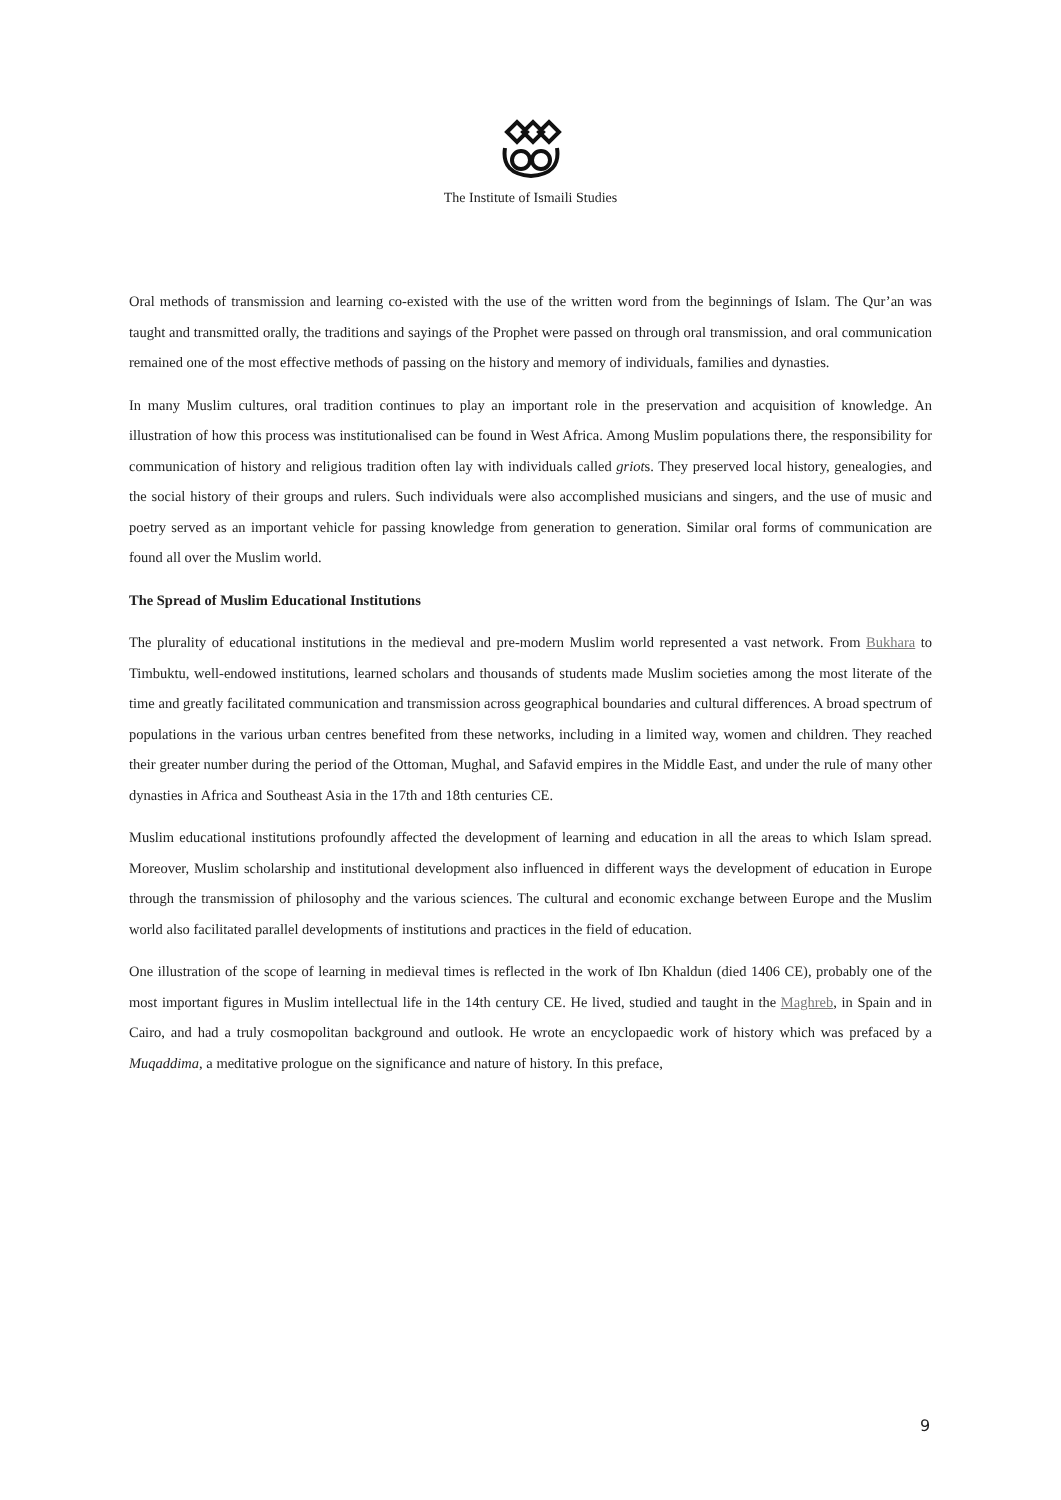The Institute of Ismaili Studies
Oral methods of transmission and learning co-existed with the use of the written word from the beginnings of Islam. The Qur’an was taught and transmitted orally, the traditions and sayings of the Prophet were passed on through oral transmission, and oral communication remained one of the most effective methods of passing on the history and memory of individuals, families and dynasties.
In many Muslim cultures, oral tradition continues to play an important role in the preservation and acquisition of knowledge. An illustration of how this process was institutionalised can be found in West Africa. Among Muslim populations there, the responsibility for communication of history and religious tradition often lay with individuals called griots. They preserved local history, genealogies, and the social history of their groups and rulers. Such individuals were also accomplished musicians and singers, and the use of music and poetry served as an important vehicle for passing knowledge from generation to generation. Similar oral forms of communication are found all over the Muslim world.
The Spread of Muslim Educational Institutions
The plurality of educational institutions in the medieval and pre-modern Muslim world represented a vast network. From Bukhara to Timbuktu, well-endowed institutions, learned scholars and thousands of students made Muslim societies among the most literate of the time and greatly facilitated communication and transmission across geographical boundaries and cultural differences. A broad spectrum of populations in the various urban centres benefited from these networks, including in a limited way, women and children. They reached their greater number during the period of the Ottoman, Mughal, and Safavid empires in the Middle East, and under the rule of many other dynasties in Africa and Southeast Asia in the 17th and 18th centuries CE.
Muslim educational institutions profoundly affected the development of learning and education in all the areas to which Islam spread. Moreover, Muslim scholarship and institutional development also influenced in different ways the development of education in Europe through the transmission of philosophy and the various sciences. The cultural and economic exchange between Europe and the Muslim world also facilitated parallel developments of institutions and practices in the field of education.
One illustration of the scope of learning in medieval times is reflected in the work of Ibn Khaldun (died 1406 CE), probably one of the most important figures in Muslim intellectual life in the 14th century CE. He lived, studied and taught in the Maghreb, in Spain and in Cairo, and had a truly cosmopolitan background and outlook. He wrote an encyclopaedic work of history which was prefaced by a Muqaddima, a meditative prologue on the significance and nature of history. In this preface,
9